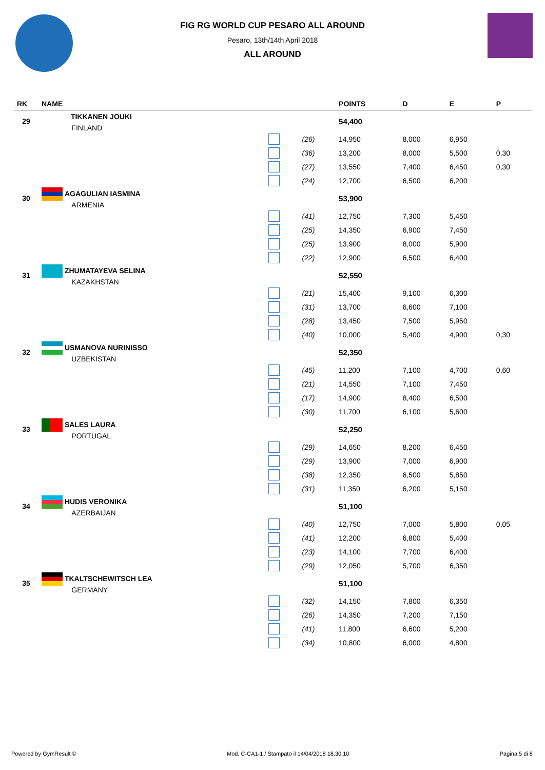FIG RG WORLD CUP PESARO ALL AROUND
Pesaro, 13th/14th April 2018
ALL AROUND
| RK | NAME | | | POINTS | D | E | P |
| --- | --- | --- | --- | --- | --- | --- | --- |
| 29 | TIKKANEN JOUKI FINLAND | | | 54,400 | | | |
| | | | (26) | 14,950 | 8,000 | 6,950 | |
| | | | (36) | 13,200 | 8,000 | 5,500 | 0,30 |
| | | | (27) | 13,550 | 7,400 | 6,450 | 0,30 |
| | | | (24) | 12,700 | 6,500 | 6,200 | |
| 30 | AGAGULIAN IASMINA ARMENIA | | | 53,900 | | | |
| | | | (41) | 12,750 | 7,300 | 5,450 | |
| | | | (25) | 14,350 | 6,900 | 7,450 | |
| | | | (25) | 13,900 | 8,000 | 5,900 | |
| | | | (22) | 12,900 | 6,500 | 6,400 | |
| 31 | ZHUMATAYEVA SELINA KAZAKHSTAN | | | 52,550 | | | |
| | | | (21) | 15,400 | 9,100 | 6,300 | |
| | | | (31) | 13,700 | 6,600 | 7,100 | |
| | | | (28) | 13,450 | 7,500 | 5,950 | |
| | | | (40) | 10,000 | 5,400 | 4,900 | 0,30 |
| 32 | USMANOVA NURINISSO UZBEKISTAN | | | 52,350 | | | |
| | | | (45) | 11,200 | 7,100 | 4,700 | 0,60 |
| | | | (21) | 14,550 | 7,100 | 7,450 | |
| | | | (17) | 14,900 | 8,400 | 6,500 | |
| | | | (30) | 11,700 | 6,100 | 5,600 | |
| 33 | SALES LAURA PORTUGAL | | | 52,250 | | | |
| | | | (29) | 14,650 | 8,200 | 6,450 | |
| | | | (29) | 13,900 | 7,000 | 6,900 | |
| | | | (38) | 12,350 | 6,500 | 5,850 | |
| | | | (31) | 11,350 | 6,200 | 5,150 | |
| 34 | HUDIS VERONIKA AZERBAIJAN | | | 51,100 | | | |
| | | | (40) | 12,750 | 7,000 | 5,800 | 0,05 |
| | | | (41) | 12,200 | 6,800 | 5,400 | |
| | | | (23) | 14,100 | 7,700 | 6,400 | |
| | | | (29) | 12,050 | 5,700 | 6,350 | |
| 35 | TKALTSCHEWITSCH LEA GERMANY | | | 51,100 | | | |
| | | | (32) | 14,150 | 7,800 | 6,350 | |
| | | | (26) | 14,350 | 7,200 | 7,150 | |
| | | | (41) | 11,800 | 6,600 | 5,200 | |
| | | | (34) | 10,800 | 6,000 | 4,800 | |
Powered by GymResult © Mod. C-CA1-1 / Stampato il 14/04/2018 18.30.10 Pagina 5 di 8